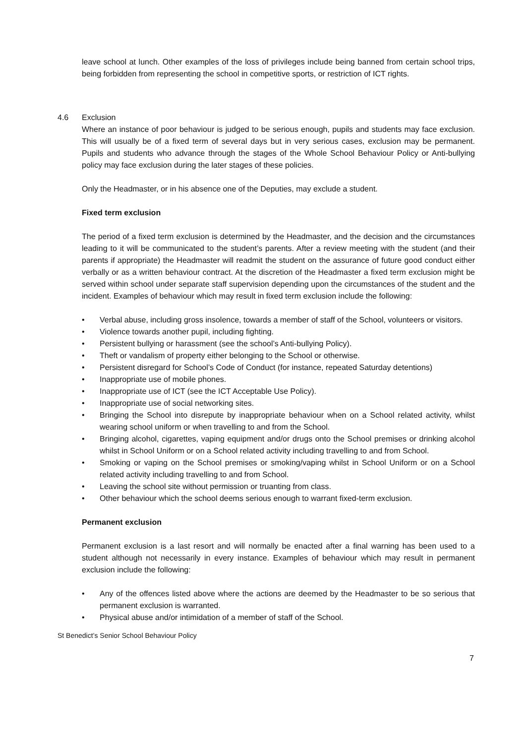leave school at lunch. Other examples of the loss of privileges include being banned from certain school trips, being forbidden from representing the school in competitive sports, or restriction of ICT rights.
4.6 Exclusion
Where an instance of poor behaviour is judged to be serious enough, pupils and students may face exclusion. This will usually be of a fixed term of several days but in very serious cases, exclusion may be permanent. Pupils and students who advance through the stages of the Whole School Behaviour Policy or Anti-bullying policy may face exclusion during the later stages of these policies.
Only the Headmaster, or in his absence one of the Deputies, may exclude a student.
Fixed term exclusion
The period of a fixed term exclusion is determined by the Headmaster, and the decision and the circumstances leading to it will be communicated to the student’s parents. After a review meeting with the student (and their parents if appropriate) the Headmaster will readmit the student on the assurance of future good conduct either verbally or as a written behaviour contract. At the discretion of the Headmaster a fixed term exclusion might be served within school under separate staff supervision depending upon the circumstances of the student and the incident. Examples of behaviour which may result in fixed term exclusion include the following:
• Verbal abuse, including gross insolence, towards a member of staff of the School, volunteers or visitors.
• Violence towards another pupil, including fighting.
• Persistent bullying or harassment (see the school’s Anti-bullying Policy).
• Theft or vandalism of property either belonging to the School or otherwise.
• Persistent disregard for School’s Code of Conduct (for instance, repeated Saturday detentions)
• Inappropriate use of mobile phones.
• Inappropriate use of ICT (see the ICT Acceptable Use Policy).
• Inappropriate use of social networking sites.
• Bringing the School into disrepute by inappropriate behaviour when on a School related activity, whilst wearing school uniform or when travelling to and from the School.
• Bringing alcohol, cigarettes, vaping equipment and/or drugs onto the School premises or drinking alcohol whilst in School Uniform or on a School related activity including travelling to and from School.
• Smoking or vaping on the School premises or smoking/vaping whilst in School Uniform or on a School related activity including travelling to and from School.
• Leaving the school site without permission or truanting from class.
• Other behaviour which the school deems serious enough to warrant fixed-term exclusion.
Permanent exclusion
Permanent exclusion is a last resort and will normally be enacted after a final warning has been used to a student although not necessarily in every instance. Examples of behaviour which may result in permanent exclusion include the following:
• Any of the offences listed above where the actions are deemed by the Headmaster to be so serious that permanent exclusion is warranted.
• Physical abuse and/or intimidation of a member of staff of the School.
St Benedict’s Senior School Behaviour Policy
7